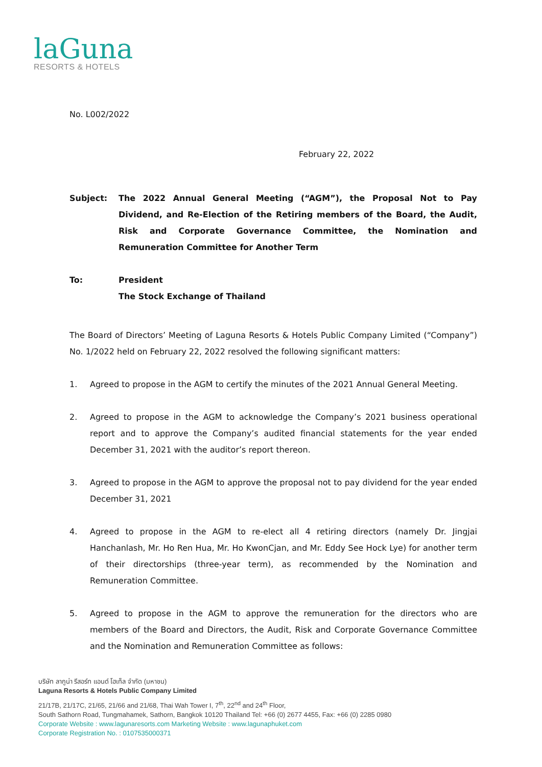laGuna
RESORTS & HOTELS
No. L002/2022
February 22, 2022
Subject: The 2022 Annual General Meeting (“AGM”), the Proposal Not to Pay Dividend, and Re-Election of the Retiring members of the Board, the Audit, Risk and Corporate Governance Committee, the Nomination and Remuneration Committee for Another Term
To: President
The Stock Exchange of Thailand
The Board of Directors’ Meeting of Laguna Resorts & Hotels Public Company Limited (“Company”) No. 1/2022 held on February 22, 2022 resolved the following significant matters:
1. Agreed to propose in the AGM to certify the minutes of the 2021 Annual General Meeting.
2. Agreed to propose in the AGM to acknowledge the Company’s 2021 business operational report and to approve the Company’s audited financial statements for the year ended December 31, 2021 with the auditor’s report thereon.
3. Agreed to propose in the AGM to approve the proposal not to pay dividend for the year ended December 31, 2021
4. Agreed to propose in the AGM to re-elect all 4 retiring directors (namely Dr. Jingjai Hanchanlash, Mr. Ho Ren Hua, Mr. Ho KwonCjan, and Mr. Eddy See Hock Lye) for another term of their directorships (three-year term), as recommended by the Nomination and Remuneration Committee.
5. Agreed to propose in the AGM to approve the remuneration for the directors who are members of the Board and Directors, the Audit, Risk and Corporate Governance Committee and the Nomination and Remuneration Committee as follows:
บริษัท ลากูน่า รีสอร์ท แอนด์ โฮเท็ล จำกัด (มหาชน)
Laguna Resorts & Hotels Public Company Limited
21/17B, 21/17C, 21/65, 21/66 and 21/68, Thai Wah Tower I, 7<sup>th</sup>, 22<sup>nd</sup> and 24<sup>th</sup> Floor,
South Sathorn Road, Tungmahamek, Sathorn, Bangkok 10120 Thailand Tel: +66 (0) 2677 4455, Fax: +66 (0) 2285 0980
Corporate Website : www.lagunaresorts.com Marketing Website : www.lagunaphuket.com
Corporate Registration No. : 0107535000371